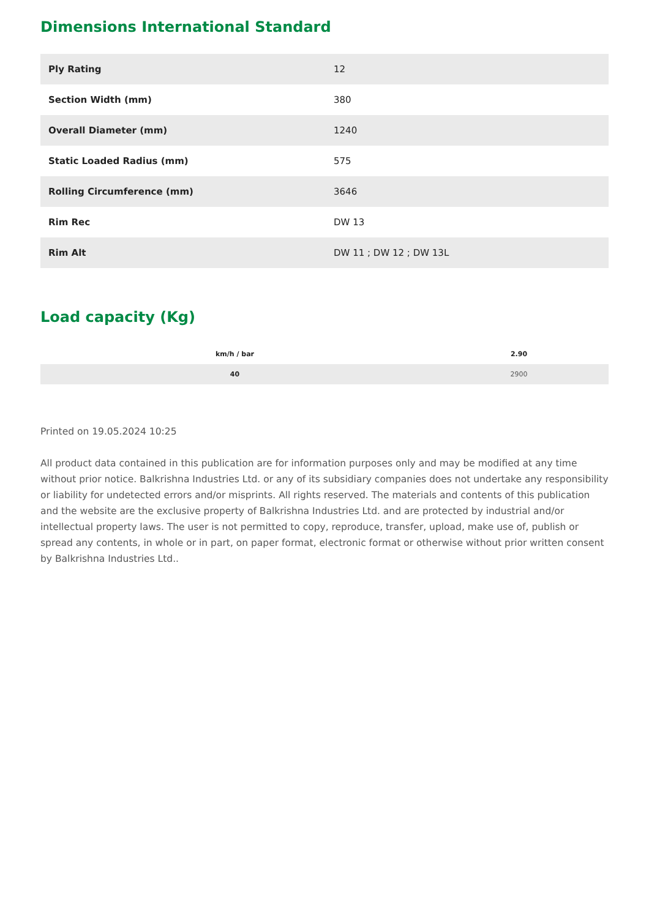Dimensions International Standard
| Ply Rating | 12 |
| Section Width (mm) | 380 |
| Overall Diameter (mm) | 1240 |
| Static Loaded Radius (mm) | 575 |
| Rolling Circumference (mm) | 3646 |
| Rim Rec | DW 13 |
| Rim Alt | DW 11 ; DW 12 ; DW 13L |
Load capacity (Kg)
| km/h / bar | 2.90 |
| --- | --- |
| 40 | 2900 |
Printed on 19.05.2024 10:25
All product data contained in this publication are for information purposes only and may be modified at any time without prior notice. Balkrishna Industries Ltd. or any of its subsidiary companies does not undertake any responsibility or liability for undetected errors and/or misprints. All rights reserved. The materials and contents of this publication and the website are the exclusive property of Balkrishna Industries Ltd. and are protected by industrial and/or intellectual property laws. The user is not permitted to copy, reproduce, transfer, upload, make use of, publish or spread any contents, in whole or in part, on paper format, electronic format or otherwise without prior written consent by Balkrishna Industries Ltd..